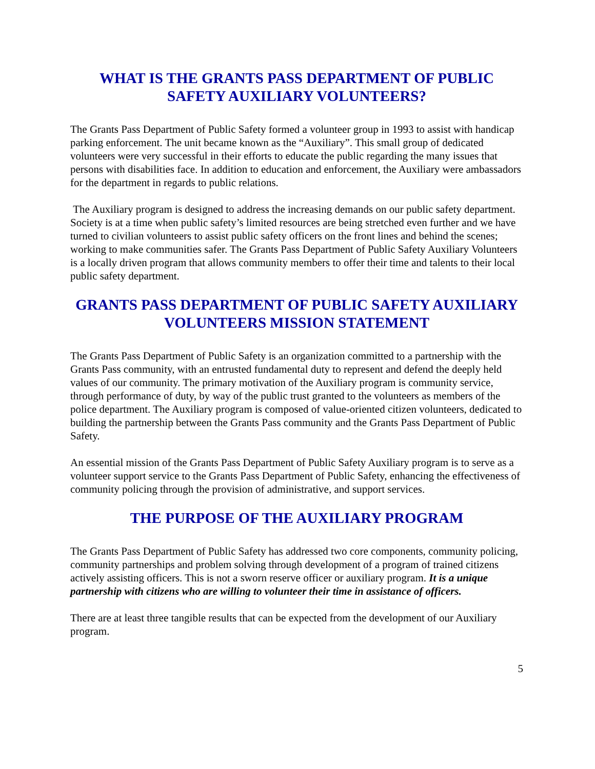WHAT IS THE GRANTS PASS DEPARTMENT OF PUBLIC SAFETY AUXILIARY VOLUNTEERS?
The Grants Pass Department of Public Safety formed a volunteer group in 1993 to assist with handicap parking enforcement. The unit became known as the “Auxiliary”. This small group of dedicated volunteers were very successful in their efforts to educate the public regarding the many issues that persons with disabilities face. In addition to education and enforcement, the Auxiliary were ambassadors for the department in regards to public relations.
The Auxiliary program is designed to address the increasing demands on our public safety department. Society is at a time when public safety’s limited resources are being stretched even further and we have turned to civilian volunteers to assist public safety officers on the front lines and behind the scenes; working to make communities safer. The Grants Pass Department of Public Safety Auxiliary Volunteers is a locally driven program that allows community members to offer their time and talents to their local public safety department.
GRANTS PASS DEPARTMENT OF PUBLIC SAFETY AUXILIARY VOLUNTEERS MISSION STATEMENT
The Grants Pass Department of Public Safety is an organization committed to a partnership with the Grants Pass community, with an entrusted fundamental duty to represent and defend the deeply held values of our community. The primary motivation of the Auxiliary program is community service, through performance of duty, by way of the public trust granted to the volunteers as members of the police department. The Auxiliary program is composed of value-oriented citizen volunteers, dedicated to building the partnership between the Grants Pass community and the Grants Pass Department of Public Safety.
An essential mission of the Grants Pass Department of Public Safety Auxiliary program is to serve as a volunteer support service to the Grants Pass Department of Public Safety, enhancing the effectiveness of community policing through the provision of administrative, and support services.
THE PURPOSE OF THE AUXILIARY PROGRAM
The Grants Pass Department of Public Safety has addressed two core components, community policing, community partnerships and problem solving through development of a program of trained citizens actively assisting officers. This is not a sworn reserve officer or auxiliary program. It is a unique partnership with citizens who are willing to volunteer their time in assistance of officers.
There are at least three tangible results that can be expected from the development of our Auxiliary program.
5